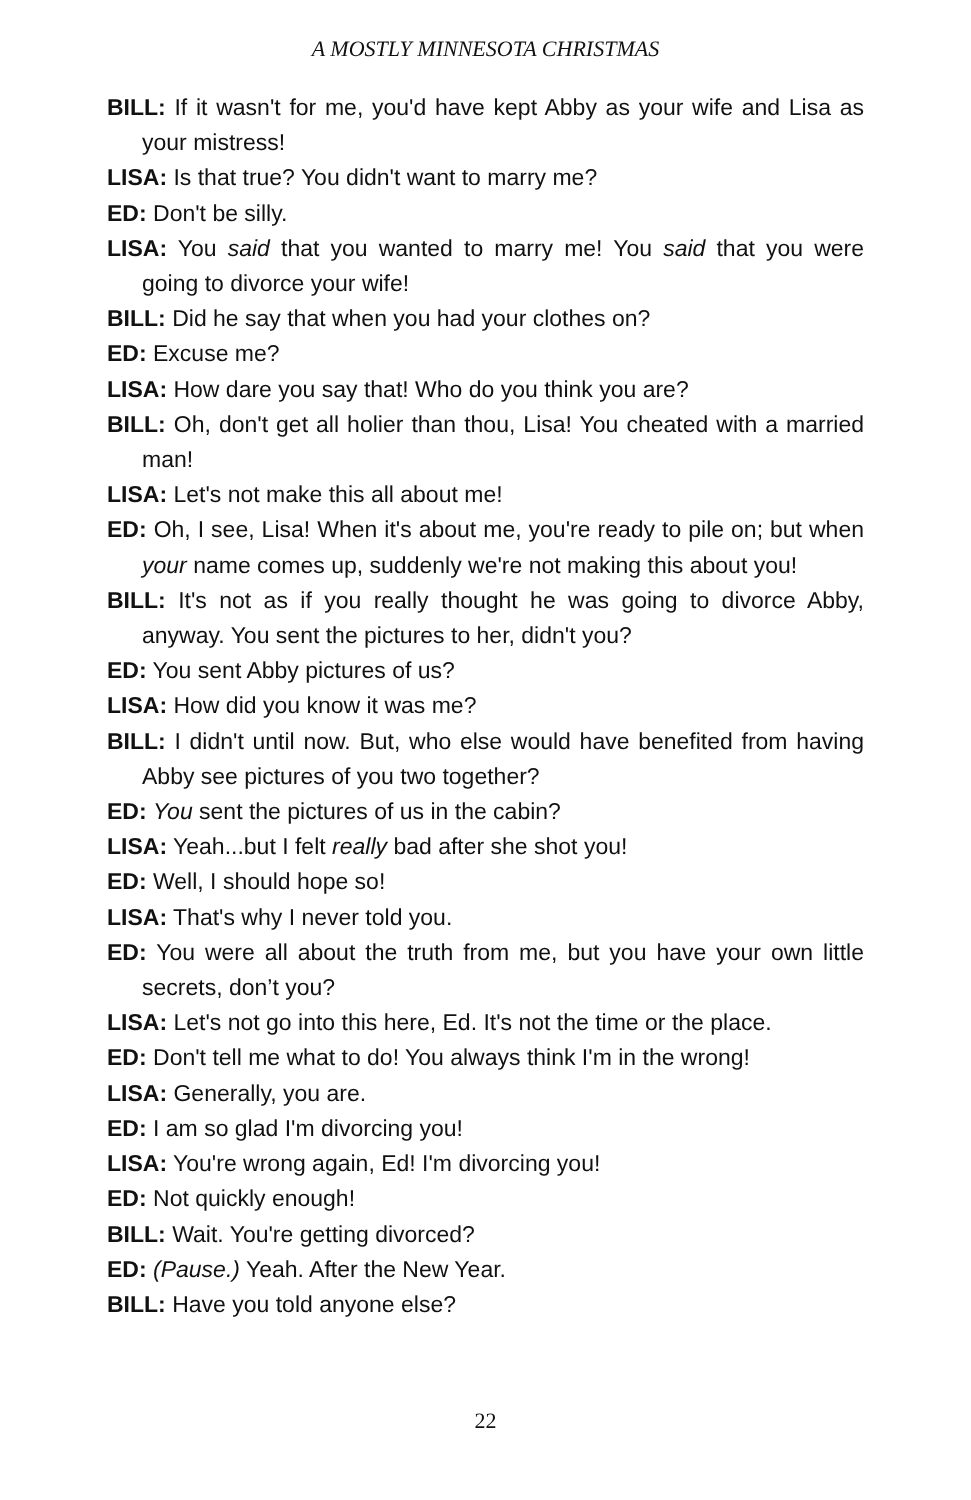A MOSTLY MINNESOTA CHRISTMAS
BILL: If it wasn't for me, you'd have kept Abby as your wife and Lisa as your mistress!
LISA: Is that true? You didn't want to marry me?
ED: Don't be silly.
LISA: You said that you wanted to marry me! You said that you were going to divorce your wife!
BILL: Did he say that when you had your clothes on?
ED: Excuse me?
LISA: How dare you say that! Who do you think you are?
BILL: Oh, don't get all holier than thou, Lisa! You cheated with a married man!
LISA: Let's not make this all about me!
ED: Oh, I see, Lisa! When it's about me, you're ready to pile on; but when your name comes up, suddenly we're not making this about you!
BILL: It's not as if you really thought he was going to divorce Abby, anyway. You sent the pictures to her, didn't you?
ED: You sent Abby pictures of us?
LISA: How did you know it was me?
BILL: I didn't until now. But, who else would have benefited from having Abby see pictures of you two together?
ED: You sent the pictures of us in the cabin?
LISA: Yeah...but I felt really bad after she shot you!
ED: Well, I should hope so!
LISA: That's why I never told you.
ED: You were all about the truth from me, but you have your own little secrets, don’t you?
LISA: Let's not go into this here, Ed. It's not the time or the place.
ED: Don't tell me what to do! You always think I'm in the wrong!
LISA: Generally, you are.
ED: I am so glad I'm divorcing you!
LISA: You're wrong again, Ed! I'm divorcing you!
ED: Not quickly enough!
BILL: Wait. You're getting divorced?
ED: (Pause.) Yeah. After the New Year.
BILL: Have you told anyone else?
22